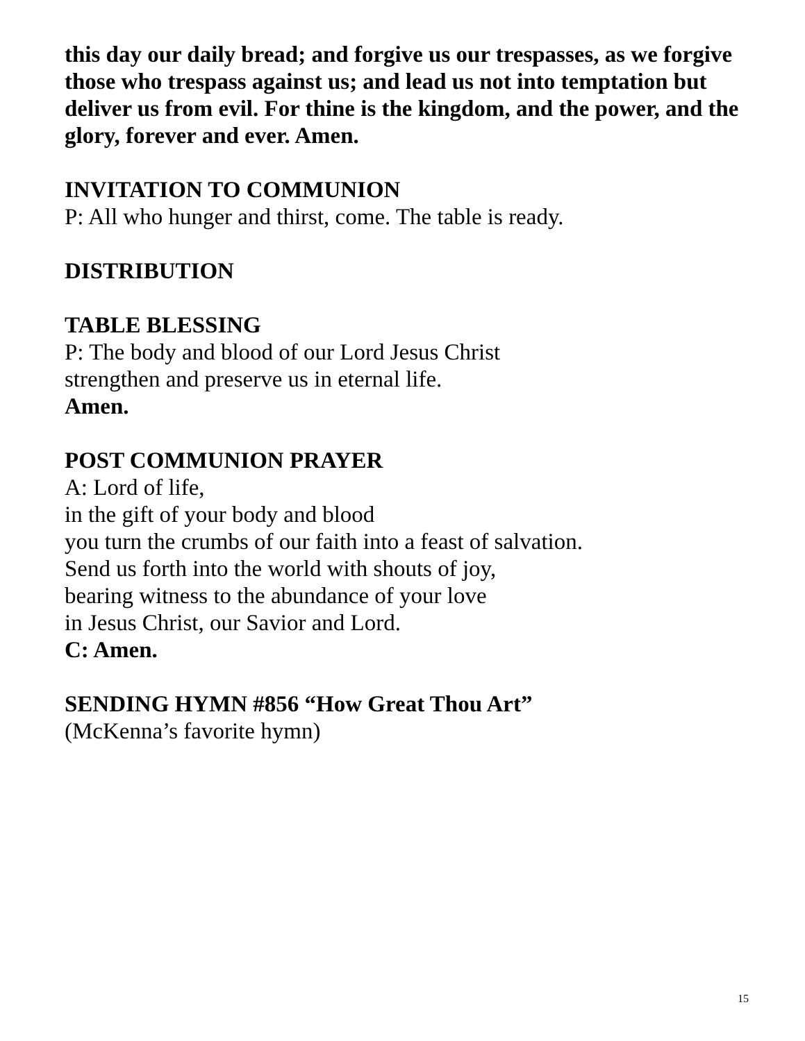this day our daily bread; and forgive us our trespasses, as we forgive those who trespass against us; and lead us not into temptation but deliver us from evil. For thine is the kingdom, and the power, and the glory, forever and ever. Amen.
INVITATION TO COMMUNION
P: All who hunger and thirst, come. The table is ready.
DISTRIBUTION
TABLE BLESSING
P: The body and blood of our Lord Jesus Christ
strengthen and preserve us in eternal life.
Amen.
POST COMMUNION PRAYER
A: Lord of life,
in the gift of your body and blood
you turn the crumbs of our faith into a feast of salvation.
Send us forth into the world with shouts of joy,
bearing witness to the abundance of your love
in Jesus Christ, our Savior and Lord.
C: Amen.
SENDING HYMN #856 “How Great Thou Art”
(McKenna’s favorite hymn)
15